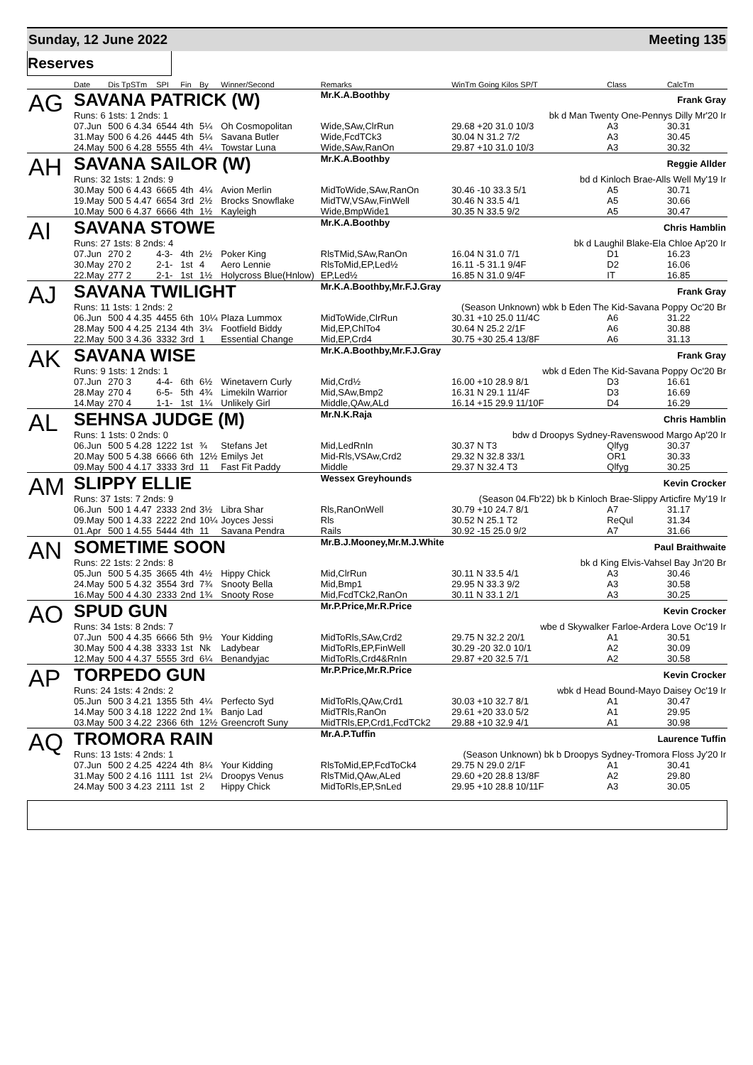Sunday, 12 June 2022 Meeting 135
Reserves
| | Date | Dis TpSTm | SPI | Fin | By | Winner/Second | Remarks | WinTm Going Kilos SP/T | Class | CalcTm |
| --- | --- | --- | --- | --- | --- | --- | --- | --- | --- | --- |
| AG | SAVANA PATRICK (W) | | | | | | Mr.K.A.Boothby | | Frank Gray | |
| | Runs: 6 1sts: 1 2nds: 1 | | | | | | | bk d Man Twenty One-Pennys Dilly Mr'20 Ir | | |
| | 07.Jun | 500 6 4.34 | 6544 | 4th | 5¼ | Oh Cosmopolitan | Wide,SAw,ClrRun | 29.68 +20 31.0 10/3 | A3 | 30.31 |
| | 31.May | 500 6 4.26 | 4445 | 4th | 5¼ | Savana Butler | Wide,FcdTCk3 | 30.04 N 31.2 7/2 | A3 | 30.45 |
| | 24.May | 500 6 4.28 | 5555 | 4th | 4¼ | Towstar Luna | Wide,SAw,RanOn | 29.87 +10 31.0 10/3 | A3 | 30.32 |
| AH | SAVANA SAILOR (W) | | | | | | Mr.K.A.Boothby | | Reggie Allder | |
| | Runs: 32 1sts: 1 2nds: 9 | | | | | | | bd d Kinloch Brae-Alls Well My'19 Ir | | |
| | 30.May | 500 6 4.43 | 6665 | 4th | 4¼ | Avion Merlin | MidToWide,SAw,RanOn | 30.46 -10 33.3 5/1 | A5 | 30.71 |
| | 19.May | 500 5 4.47 | 6654 | 3rd | 2½ | Brocks Snowflake | MidTW,VSAw,FinWell | 30.46 N 33.5 4/1 | A5 | 30.66 |
| | 10.May | 500 6 4.37 | 6666 | 4th | 1½ | Kayleigh | Wide,BmpWide1 | 30.35 N 33.5 9/2 | A5 | 30.47 |
| AI | SAVANA STOWE | | | | | | Mr.K.A.Boothby | | Chris Hamblin | |
| | Runs: 27 1sts: 8 2nds: 4 | | | | | | | bk d Laughil Blake-Ela Chloe Ap'20 Ir | | |
| | 07.Jun | 270 2 | 4-3- | 4th | 2½ | Poker King | RlsTMid,SAw,RanOn | 16.04 N 31.0 7/1 | D1 | 16.23 |
| | 30.May | 270 2 | 2-1- | 1st | 4 | Aero Lennie | RlsToMid,EP,Led½ | 16.11 -5 31.1 9/4F | D2 | 16.06 |
| | 22.May | 277 2 | 2-1- | 1st | 1½ | Holycross Blue(Hnlow) | EP,Led½ | 16.85 N 31.0 9/4F | IT | 16.85 |
| AJ | SAVANA TWILIGHT | | | | | | Mr.K.A.Boothby,Mr.F.J.Gray | | Frank Gray | |
| | Runs: 11 1sts: 1 2nds: 2 | | | | | | | (Season Unknown) wbk b Eden The Kid-Savana Poppy Oc'20 Br | | |
| | 06.Jun | 500 4 4.35 | 4455 | 6th | 10¼ | Plaza Lummox | MidToWide,ClrRun | 30.31 +10 25.0 11/4C | A6 | 31.22 |
| | 28.May | 500 4 4.25 | 2134 | 4th | 3¼ | Footfield Biddy | Mid,EP,ChlTo4 | 30.64 N 25.2 2/1F | A6 | 30.88 |
| | 22.May | 500 3 4.36 | 3332 | 3rd | 1 | Essential Change | Mid,EP,Crd4 | 30.75 +30 25.4 13/8F | A6 | 31.13 |
| AK | SAVANA WISE | | | | | | Mr.K.A.Boothby,Mr.F.J.Gray | | Frank Gray | |
| | Runs: 9 1sts: 1 2nds: 1 | | | | | | | wbk d Eden The Kid-Savana Poppy Oc'20 Br | | |
| | 07.Jun | 270 3 | 4-4- | 6th | 6½ | Winetavern Curly | Mid,Crd½ | 16.00 +10 28.9 8/1 | D3 | 16.61 |
| | 28.May | 270 4 | 6-5- | 5th | 4¾ | Limekiln Warrior | Mid,SAw,Bmp2 | 16.31 N 29.1 11/4F | D3 | 16.69 |
| | 14.May | 270 4 | 1-1- | 1st | 1¼ | Unlikely Girl | Middle,QAw,ALd | 16.14 +15 29.9 11/10F | D4 | 16.29 |
| AL | SEHNSA JUDGE (M) | | | | | | Mr.N.K.Raja | | Chris Hamblin | |
| | Runs: 1 1sts: 0 2nds: 0 | | | | | | | bdw d Droopys Sydney-Ravenswood Margo Ap'20 Ir | | |
| | 06.Jun | 500 5 4.28 | 1222 | 1st | ¾ | Stefans Jet | Mid,LedRnIn | 30.37 N T3 | Qlfyg | 30.37 |
| | 20.May | 500 5 4.38 | 6666 | 6th | 12½ | Emilys Jet | Mid-Rls,VSAw,Crd2 | 29.32 N 32.8 33/1 | OR1 | 30.33 |
| | 09.May | 500 4 4.17 | 3333 | 3rd | 11 | Fast Fit Paddy | Middle | 29.37 N 32.4 T3 | Qlfyg | 30.25 |
| AM | SLIPPY ELLIE | | | | | | Wessex Greyhounds | | Kevin Crocker | |
| | Runs: 37 1sts: 7 2nds: 9 | | | | | | | (Season 04.Fb'22) bk b Kinloch Brae-Slippy Articfire My'19 Ir | | |
| | 06.Jun | 500 1 4.47 | 2333 | 2nd | 3½ | Libra Shar | Rls,RanOnWell | 30.79 +10 24.7 8/1 | A7 | 31.17 |
| | 09.May | 500 1 4.33 | 2222 | 2nd | 10¼ | Joyces Jessi | Rls | 30.52 N 25.1 T2 | ReQul | 31.34 |
| | 01.Apr | 500 1 4.55 | 5444 | 4th | 11 | Savana Pendra | Rails | 30.92 -15 25.0 9/2 | A7 | 31.66 |
| AN | SOMETIME SOON | | | | | | Mr.B.J.Mooney,Mr.M.J.White | | Paul Braithwaite | |
| | Runs: 22 1sts: 2 2nds: 8 | | | | | | | bk d King Elvis-Vahsel Bay Jn'20 Br | | |
| | 05.Jun | 500 5 4.35 | 3665 | 4th | 4½ | Hippy Chick | Mid,ClrRun | 30.11 N 33.5 4/1 | A3 | 30.46 |
| | 24.May | 500 5 4.32 | 3554 | 3rd | 7¾ | Snooty Bella | Mid,Bmp1 | 29.95 N 33.3 9/2 | A3 | 30.58 |
| | 16.May | 500 4 4.30 | 2333 | 2nd | 1¾ | Snooty Rose | Mid,FcdTCk2,RanOn | 30.11 N 33.1 2/1 | A3 | 30.25 |
| AO | SPUD GUN | | | | | | Mr.P.Price,Mr.R.Price | | Kevin Crocker | |
| | Runs: 34 1sts: 8 2nds: 7 | | | | | | | wbe d Skywalker Farloe-Ardera Love Oc'19 Ir | | |
| | 07.Jun | 500 4 4.35 | 6666 | 5th | 9½ | Your Kidding | MidToRls,SAw,Crd2 | 29.75 N 32.2 20/1 | A1 | 30.51 |
| | 30.May | 500 4 4.38 | 3333 | 1st | Nk | Ladybear | MidToRls,EP,FinWell | 30.29 -20 32.0 10/1 | A2 | 30.09 |
| | 12.May | 500 4 4.37 | 5555 | 3rd | 6¼ | Benandyjac | MidToRls,Crd4&RnIn | 29.87 +20 32.5 7/1 | A2 | 30.58 |
| AP | TORPEDO GUN | | | | | | Mr.P.Price,Mr.R.Price | | Kevin Crocker | |
| | Runs: 24 1sts: 4 2nds: 2 | | | | | | | wbk d Head Bound-Mayo Daisey Oc'19 Ir | | |
| | 05.Jun | 500 3 4.21 | 1355 | 5th | 4¼ | Perfecto Syd | MidToRls,QAw,Crd1 | 30.03 +10 32.7 8/1 | A1 | 30.47 |
| | 14.May | 500 3 4.18 | 1222 | 2nd | 1¾ | Banjo Lad | MidTRls,RanOn | 29.61 +20 33.0 5/2 | A1 | 29.95 |
| | 03.May | 500 3 4.22 | 2366 | 6th | 12½ | Greencroft Suny | MidTRls,EP,Crd1,FcdTCk2 | 29.88 +10 32.9 4/1 | A1 | 30.98 |
| AQ | TROMORA RAIN | | | | | | Mr.A.P.Tuffin | | Laurence Tuffin | |
| | Runs: 13 1sts: 4 2nds: 1 | | | | | | | (Season Unknown) bk b Droopys Sydney-Tromora Floss Jy'20 Ir | | |
| | 07.Jun | 500 2 4.25 | 4224 | 4th | 8¼ | Your Kidding | RlsToMid,EP,FcdToCk4 | 29.75 N 29.0 2/1F | A1 | 30.41 |
| | 31.May | 500 2 4.16 | 1111 | 1st | 2¼ | Droopys Venus | RlsTMid,QAw,ALed | 29.60 +20 28.8 13/8F | A2 | 29.80 |
| | 24.May | 500 3 4.23 | 2111 | 1st | 2 | Hippy Chick | MidToRls,EP,SnLed | 29.95 +10 28.8 10/11F | A3 | 30.05 |